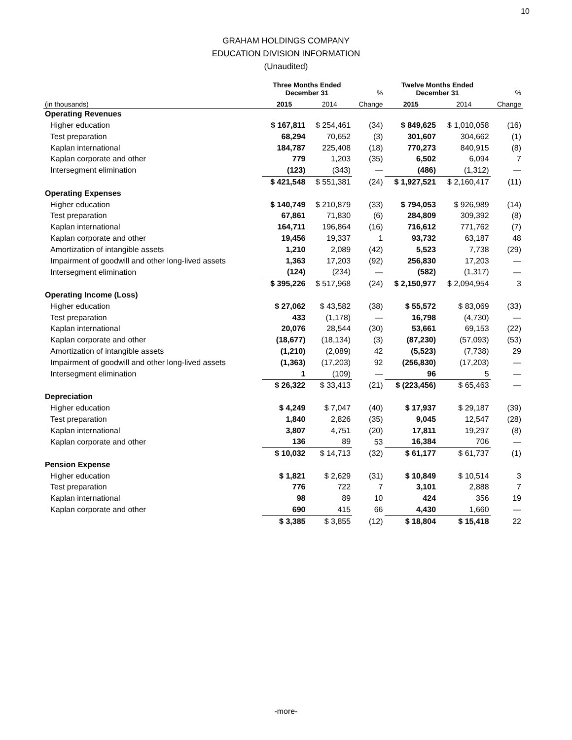10
GRAHAM HOLDINGS COMPANY
EDUCATION DIVISION INFORMATION
(Unaudited)
| | Three Months Ended December 31 | | % | Twelve Months Ended December 31 | | % |
| --- | --- | --- | --- | --- | --- | --- |
| (in thousands) | 2015 | 2014 | Change | 2015 | 2014 | Change |
| Operating Revenues | | | | | | |
| Higher education | $ 167,811 | $ 254,461 | (34) | $ 849,625 | $ 1,010,058 | (16) |
| Test preparation | 68,294 | 70,652 | (3) | 301,607 | 304,662 | (1) |
| Kaplan international | 184,787 | 225,408 | (18) | 770,273 | 840,915 | (8) |
| Kaplan corporate and other | 779 | 1,203 | (35) | 6,502 | 6,094 | 7 |
| Intersegment elimination | (123) | (343) | — | (486) | (1,312) | — |
| | $ 421,548 | $ 551,381 | (24) | $ 1,927,521 | $ 2,160,417 | (11) |
| Operating Expenses | | | | | | |
| Higher education | $ 140,749 | $ 210,879 | (33) | $ 794,053 | $ 926,989 | (14) |
| Test preparation | 67,861 | 71,830 | (6) | 284,809 | 309,392 | (8) |
| Kaplan international | 164,711 | 196,864 | (16) | 716,612 | 771,762 | (7) |
| Kaplan corporate and other | 19,456 | 19,337 | 1 | 93,732 | 63,187 | 48 |
| Amortization of intangible assets | 1,210 | 2,089 | (42) | 5,523 | 7,738 | (29) |
| Impairment of goodwill and other long-lived assets | 1,363 | 17,203 | (92) | 256,830 | 17,203 | — |
| Intersegment elimination | (124) | (234) | — | (582) | (1,317) | — |
| | $ 395,226 | $ 517,968 | (24) | $ 2,150,977 | $ 2,094,954 | 3 |
| Operating Income (Loss) | | | | | | |
| Higher education | $ 27,062 | $ 43,582 | (38) | $ 55,572 | $ 83,069 | (33) |
| Test preparation | 433 | (1,178) | — | 16,798 | (4,730) | — |
| Kaplan international | 20,076 | 28,544 | (30) | 53,661 | 69,153 | (22) |
| Kaplan corporate and other | (18,677) | (18,134) | (3) | (87,230) | (57,093) | (53) |
| Amortization of intangible assets | (1,210) | (2,089) | 42 | (5,523) | (7,738) | 29 |
| Impairment of goodwill and other long-lived assets | (1,363) | (17,203) | 92 | (256,830) | (17,203) | — |
| Intersegment elimination | 1 | (109) | — | 96 | 5 | — |
| | $ 26,322 | $ 33,413 | (21) | $ (223,456) | $ 65,463 | — |
| Depreciation | | | | | | |
| Higher education | $ 4,249 | $ 7,047 | (40) | $ 17,937 | $ 29,187 | (39) |
| Test preparation | 1,840 | 2,826 | (35) | 9,045 | 12,547 | (28) |
| Kaplan international | 3,807 | 4,751 | (20) | 17,811 | 19,297 | (8) |
| Kaplan corporate and other | 136 | 89 | 53 | 16,384 | 706 | — |
| | $ 10,032 | $ 14,713 | (32) | $ 61,177 | $ 61,737 | (1) |
| Pension Expense | | | | | | |
| Higher education | $ 1,821 | $ 2,629 | (31) | $ 10,849 | $ 10,514 | 3 |
| Test preparation | 776 | 722 | 7 | 3,101 | 2,888 | 7 |
| Kaplan international | 98 | 89 | 10 | 424 | 356 | 19 |
| Kaplan corporate and other | 690 | 415 | 66 | 4,430 | 1,660 | — |
| | $ 3,385 | $ 3,855 | (12) | $ 18,804 | $ 15,418 | 22 |
-more-